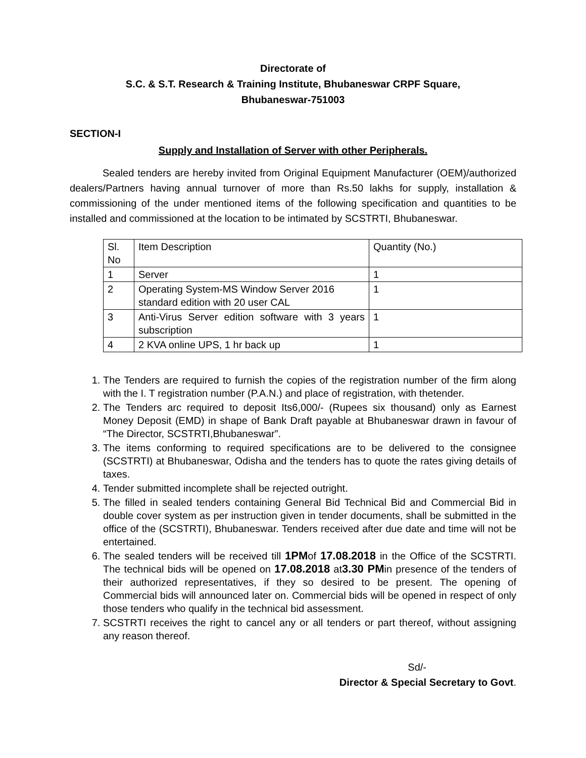Directorate of
S.C. & S.T. Research & Training Institute, Bhubaneswar CRPF Square,
Bhubaneswar-751003
SECTION-I
Supply and Installation of Server with other Peripherals.
Sealed tenders are hereby invited from Original Equipment Manufacturer (OEM)/authorized dealers/Partners having annual turnover of more than Rs.50 lakhs for supply, installation & commissioning of the under mentioned items of the following specification and quantities to be installed and commissioned at the location to be intimated by SCSTRTI, Bhubaneswar.
| Sl. No | Item Description | Quantity (No.) |
| 1 | Server | 1 |
| 2 | Operating System-MS Window Server 2016 standard edition with 20 user CAL | 1 |
| 3 | Anti-Virus Server edition software with 3 years subscription | 1 |
| 4 | 2 KVA online UPS, 1 hr back up | 1 |
1. The Tenders are required to furnish the copies of the registration number of the firm along with the I. T registration number (P.A.N.) and place of registration, with thetender.
2. The Tenders arc required to deposit Its6,000/- (Rupees six thousand) only as Earnest Money Deposit (EMD) in shape of Bank Draft payable at Bhubaneswar drawn in favour of “The Director, SCSTRTI,Bhubaneswar”.
3. The items conforming to required specifications are to be delivered to the consignee (SCSTRTI) at Bhubaneswar, Odisha and the tenders has to quote the rates giving details of taxes.
4. Tender submitted incomplete shall be rejected outright.
5. The filled in sealed tenders containing General Bid Technical Bid and Commercial Bid in double cover system as per instruction given in tender documents, shall be submitted in the office of the (SCSTRTI), Bhubaneswar. Tenders received after due date and time will not be entertained.
6. The sealed tenders will be received till 1PMof 17.08.2018 in the Office of the SCSTRTI. The technical bids will be opened on 17.08.2018 at3.30 PMin presence of the tenders of their authorized representatives, if they so desired to be present. The opening of Commercial bids will announced later on. Commercial bids will be opened in respect of only those tenders who qualify in the technical bid assessment.
7. SCSTRTI receives the right to cancel any or all tenders or part thereof, without assigning any reason thereof.
Sd/-
Director & Special Secretary to Govt.